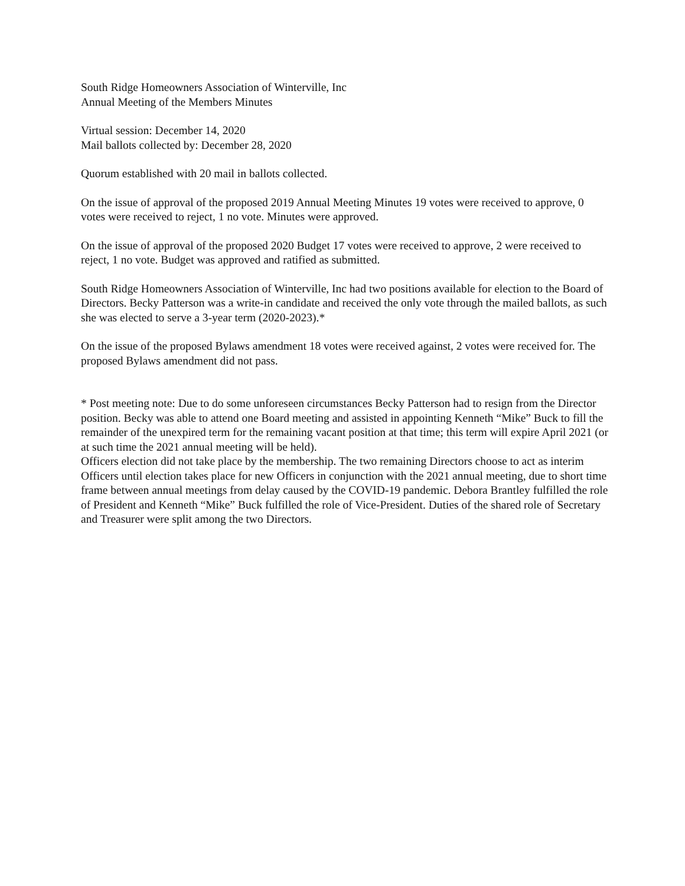South Ridge Homeowners Association of Winterville, Inc
Annual Meeting of the Members Minutes
Virtual session: December 14, 2020
Mail ballots collected by: December 28, 2020
Quorum established with 20 mail in ballots collected.
On the issue of approval of the proposed 2019 Annual Meeting Minutes 19 votes were received to approve, 0 votes were received to reject, 1 no vote. Minutes were approved.
On the issue of approval of the proposed 2020 Budget 17 votes were received to approve, 2 were received to reject, 1 no vote. Budget was approved and ratified as submitted.
South Ridge Homeowners Association of Winterville, Inc had two positions available for election to the Board of Directors. Becky Patterson was a write-in candidate and received the only vote through the mailed ballots, as such she was elected to serve a 3-year term (2020-2023).*
On the issue of the proposed Bylaws amendment 18 votes were received against, 2 votes were received for. The proposed Bylaws amendment did not pass.
* Post meeting note: Due to do some unforeseen circumstances Becky Patterson had to resign from the Director position. Becky was able to attend one Board meeting and assisted in appointing Kenneth “Mike” Buck to fill the remainder of the unexpired term for the remaining vacant position at that time; this term will expire April 2021 (or at such time the 2021 annual meeting will be held).
Officers election did not take place by the membership. The two remaining Directors choose to act as interim Officers until election takes place for new Officers in conjunction with the 2021 annual meeting, due to short time frame between annual meetings from delay caused by the COVID-19 pandemic. Debora Brantley fulfilled the role of President and Kenneth “Mike” Buck fulfilled the role of Vice-President. Duties of the shared role of Secretary and Treasurer were split among the two Directors.